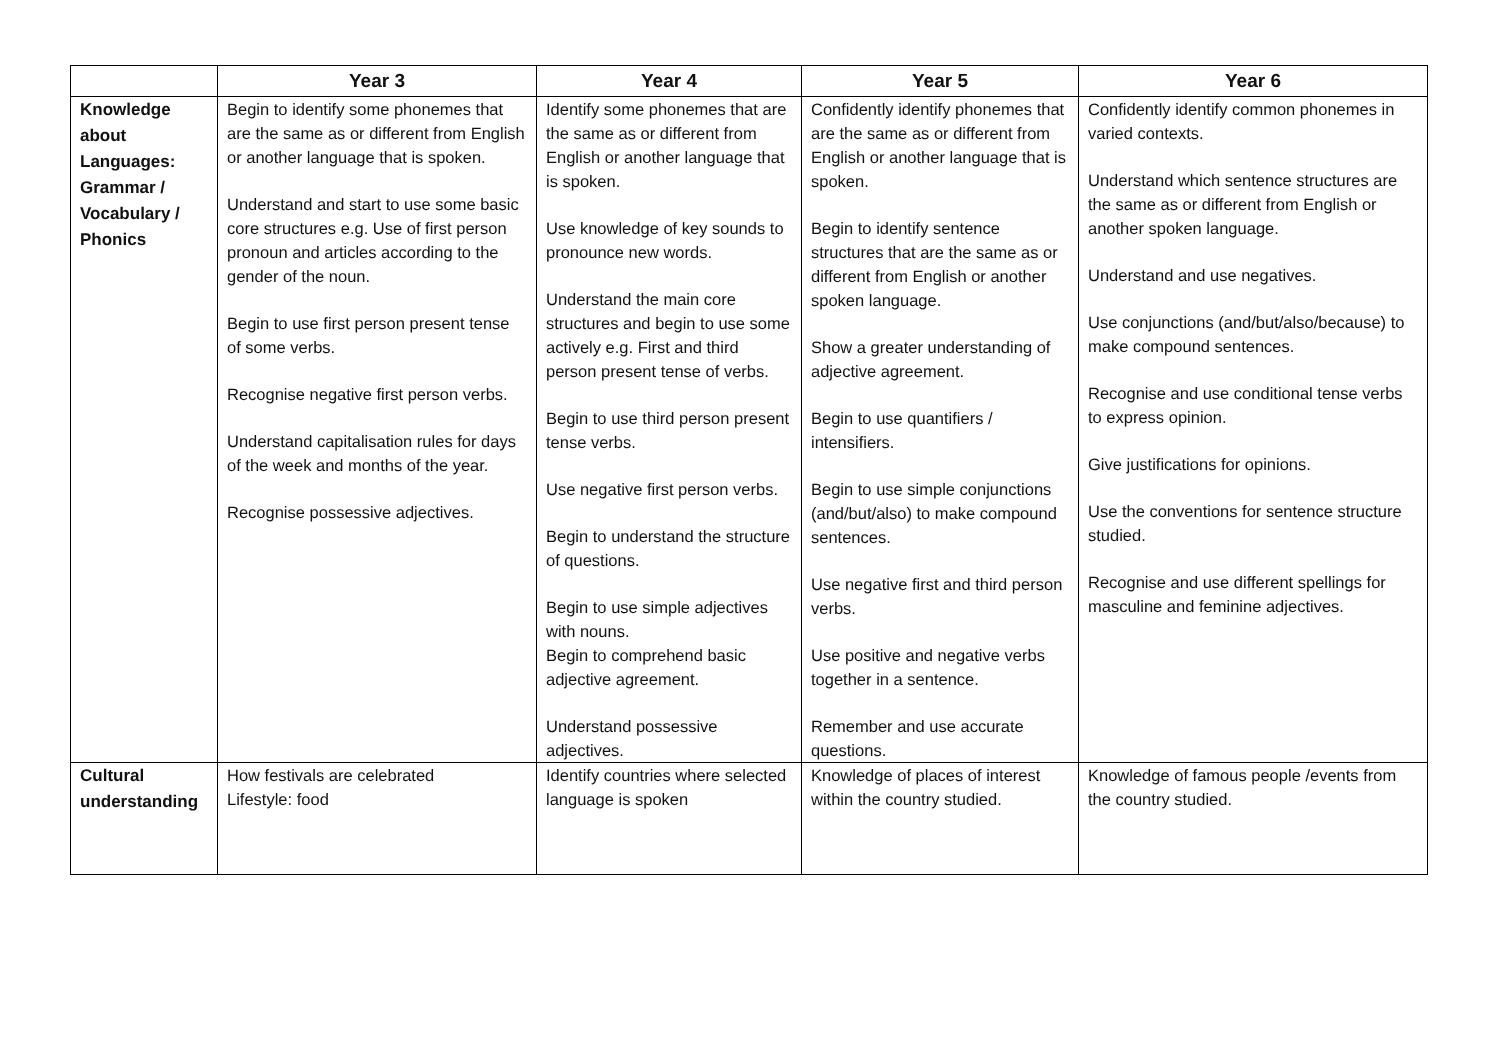| | Year 3 | Year 4 | Year 5 | Year 6 |
| --- | --- | --- | --- | --- |
| Knowledge about Languages: Grammar / Vocabulary / Phonics | Begin to identify some phonemes that are the same as or different from English or another language that is spoken. Understand and start to use some basic core structures e.g. Use of first person pronoun and articles according to the gender of the noun. Begin to use first person present tense of some verbs. Recognise negative first person verbs. Understand capitalisation rules for days of the week and months of the year. Recognise possessive adjectives. | Identify some phonemes that are the same as or different from English or another language that is spoken. Use knowledge of key sounds to pronounce new words. Understand the main core structures and begin to use some actively e.g. First and third person present tense of verbs. Begin to use third person present tense verbs. Use negative first person verbs. Begin to understand the structure of questions. Begin to use simple adjectives with nouns. Begin to comprehend basic adjective agreement. Understand possessive adjectives. | Confidently identify phonemes that are the same as or different from English or another language that is spoken. Begin to identify sentence structures that are the same as or different from English or another spoken language. Show a greater understanding of adjective agreement. Begin to use quantifiers / intensifiers. Begin to use simple conjunctions (and/but/also) to make compound sentences. Use negative first and third person verbs. Use positive and negative verbs together in a sentence. Remember and use accurate questions. | Confidently identify common phonemes in varied contexts. Understand which sentence structures are the same as or different from English or another spoken language. Understand and use negatives. Use conjunctions (and/but/also/because) to make compound sentences. Recognise and use conditional tense verbs to express opinion. Give justifications for opinions. Use the conventions for sentence structure studied. Recognise and use different spellings for masculine and feminine adjectives. |
| Cultural understanding | How festivals are celebrated Lifestyle: food | Identify countries where selected language is spoken | Knowledge of places of interest within the country studied. | Knowledge of famous people /events from the country studied. |